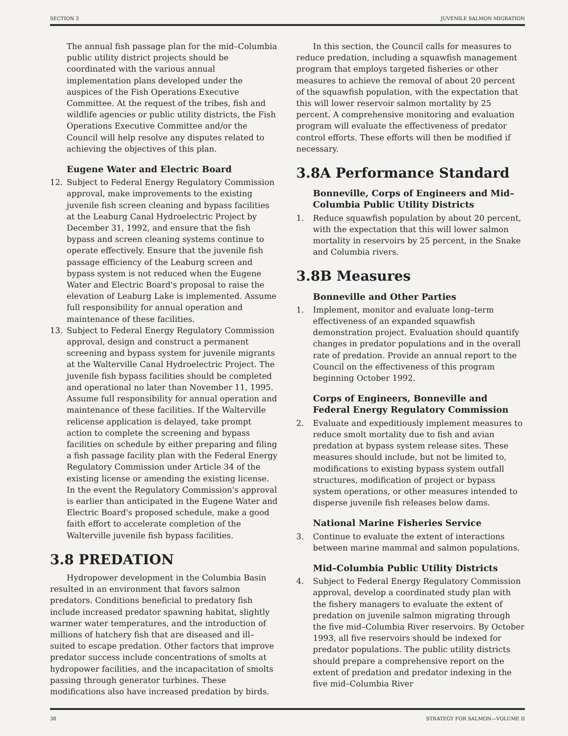SECTION 3 JUVENILE SALMON MIGRATION
The annual fish passage plan for the mid–Columbia public utility district projects should be coordinated with the various annual implementation plans developed under the auspices of the Fish Operations Executive Committee. At the request of the tribes, fish and wildlife agencies or public utility districts, the Fish Operations Executive Committee and/or the Council will help resolve any disputes related to achieving the objectives of this plan.
Eugene Water and Electric Board
12. Subject to Federal Energy Regulatory Commission approval, make improvements to the existing juvenile fish screen cleaning and bypass facilities at the Leaburg Canal Hydroelectric Project by December 31, 1992, and ensure that the fish bypass and screen cleaning systems continue to operate effectively. Ensure that the juvenile fish passage efficiency of the Leaburg screen and bypass system is not reduced when the Eugene Water and Electric Board's proposal to raise the elevation of Leaburg Lake is implemented. Assume full responsibility for annual operation and maintenance of these facilities.
13. Subject to Federal Energy Regulatory Commission approval, design and construct a permanent screening and bypass system for juvenile migrants at the Walterville Canal Hydroelectric Project. The juvenile fish bypass facilities should be completed and operational no later than November 11, 1995. Assume full responsibility for annual operation and maintenance of these facilities. If the Walterville relicense application is delayed, take prompt action to complete the screening and bypass facilities on schedule by either preparing and filing a fish passage facility plan with the Federal Energy Regulatory Commission under Article 34 of the existing license or amending the existing license. In the event the Regulatory Commission's approval is earlier than anticipated in the Eugene Water and Electric Board's proposed schedule, make a good faith effort to accelerate completion of the Walterville juvenile fish bypass facilities.
3.8 PREDATION
Hydropower development in the Columbia Basin resulted in an environment that favors salmon predators. Conditions beneficial to predatory fish include increased predator spawning habitat, slightly warmer water temperatures, and the introduction of millions of hatchery fish that are diseased and ill–suited to escape predation. Other factors that improve predator success include concentrations of smolts at hydropower facilities, and the incapacitation of smolts passing through generator turbines. These modifications also have increased predation by birds.
In this section, the Council calls for measures to reduce predation, including a squawfish management program that employs targeted fisheries or other measures to achieve the removal of about 20 percent of the squawfish population, with the expectation that this will lower reservoir salmon mortality by 25 percent. A comprehensive monitoring and evaluation program will evaluate the effectiveness of predator control efforts. These efforts will then be modified if necessary.
3.8A Performance Standard
Bonneville, Corps of Engineers and Mid–Columbia Public Utility Districts
1. Reduce squawfish population by about 20 percent, with the expectation that this will lower salmon mortality in reservoirs by 25 percent, in the Snake and Columbia rivers.
3.8B Measures
Bonneville and Other Parties
1. Implement, monitor and evaluate long–term effectiveness of an expanded squawfish demonstration project. Evaluation should quantify changes in predator populations and in the overall rate of predation. Provide an annual report to the Council on the effectiveness of this program beginning October 1992.
Corps of Engineers, Bonneville and Federal Energy Regulatory Commission
2. Evaluate and expeditiously implement measures to reduce smolt mortality due to fish and avian predation at bypass system release sites. These measures should include, but not be limited to, modifications to existing bypass system outfall structures, modification of project or bypass system operations, or other measures intended to disperse juvenile fish releases below dams.
National Marine Fisheries Service
3. Continue to evaluate the extent of interactions between marine mammal and salmon populations.
Mid–Columbia Public Utility Districts
4. Subject to Federal Energy Regulatory Commission approval, develop a coordinated study plan with the fishery managers to evaluate the extent of predation on juvenile salmon migrating through the five mid–Columbia River reservoirs. By October 1993, all five reservoirs should be indexed for predator populations. The public utility districts should prepare a comprehensive report on the extent of predation and predator indexing in the five mid–Columbia River
38 STRATEGY FOR SALMON—VOLUME II